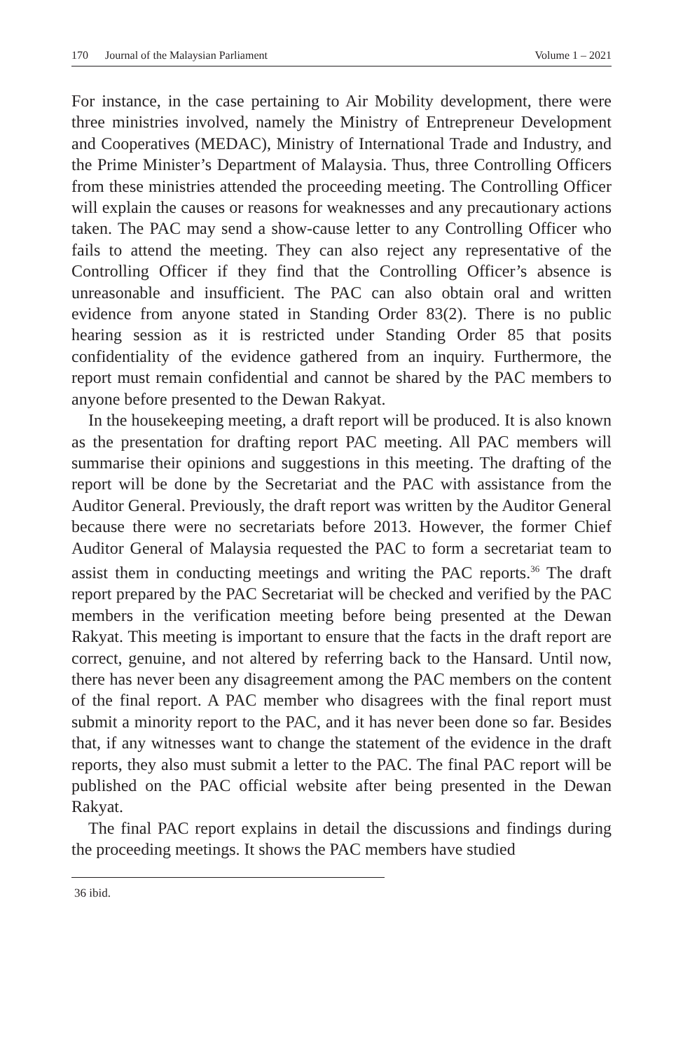170 Journal of the Malaysian Parliament Volume 1 – 2021
For instance, in the case pertaining to Air Mobility development, there were three ministries involved, namely the Ministry of Entrepreneur Development and Cooperatives (MEDAC), Ministry of International Trade and Industry, and the Prime Minister’s Department of Malaysia. Thus, three Controlling Officers from these ministries attended the proceeding meeting. The Controlling Officer will explain the causes or reasons for weaknesses and any precautionary actions taken. The PAC may send a show-cause letter to any Controlling Officer who fails to attend the meeting. They can also reject any representative of the Controlling Officer if they find that the Controlling Officer’s absence is unreasonable and insufficient. The PAC can also obtain oral and written evidence from anyone stated in Standing Order 83(2). There is no public hearing session as it is restricted under Standing Order 85 that posits confidentiality of the evidence gathered from an inquiry. Furthermore, the report must remain confidential and cannot be shared by the PAC members to anyone before presented to the Dewan Rakyat.
In the housekeeping meeting, a draft report will be produced. It is also known as the presentation for drafting report PAC meeting. All PAC members will summarise their opinions and suggestions in this meeting. The drafting of the report will be done by the Secretariat and the PAC with assistance from the Auditor General. Previously, the draft report was written by the Auditor General because there were no secretariats before 2013. However, the former Chief Auditor General of Malaysia requested the PAC to form a secretariat team to assist them in conducting meetings and writing the PAC reports.<sup>36</sup> The draft report prepared by the PAC Secretariat will be checked and verified by the PAC members in the verification meeting before being presented at the Dewan Rakyat. This meeting is important to ensure that the facts in the draft report are correct, genuine, and not altered by referring back to the Hansard. Until now, there has never been any disagreement among the PAC members on the content of the final report. A PAC member who disagrees with the final report must submit a minority report to the PAC, and it has never been done so far. Besides that, if any witnesses want to change the statement of the evidence in the draft reports, they also must submit a letter to the PAC. The final PAC report will be published on the PAC official website after being presented in the Dewan Rakyat.
The final PAC report explains in detail the discussions and findings during the proceeding meetings. It shows the PAC members have studied
36 ibid.